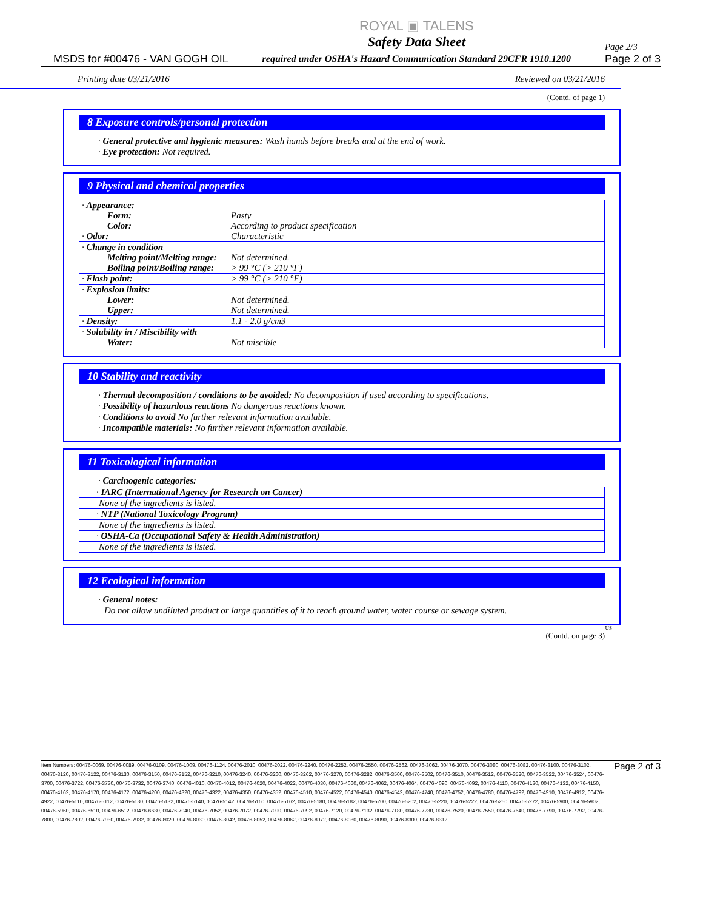MSDS for #00476 - VAN GOGH OIL
ROYAL ▣ TALENS
Safety Data Sheet
required under OSHA's Hazard Communication Standard 29CFR 1910.1200
Page 2/3
Page 2 of 3
Printing date 03/21/2016 Reviewed on 03/21/2016
(Contd. of page 1)
8 Exposure controls/personal protection
· General protective and hygienic measures: Wash hands before breaks and at the end of work.
· Eye protection: Not required.
9 Physical and chemical properties
| · Appearance: | |
| Form: | Pasty |
| Color: | According to product specification |
| · Odor: | Characteristic |
| · Change in condition | |
| Melting point/Melting range: | Not determined. |
| Boiling point/Boiling range: | > 99 °C (> 210 °F) |
| · Flash point: | > 99 °C (> 210 °F) |
| · Explosion limits: | |
| Lower: | Not determined. |
| Upper: | Not determined. |
| · Density: | 1.1 - 2.0 g/cm3 |
| · Solubility in / Miscibility with | |
| Water: | Not miscible |
10 Stability and reactivity
· Thermal decomposition / conditions to be avoided: No decomposition if used according to specifications.
· Possibility of hazardous reactions No dangerous reactions known.
· Conditions to avoid No further relevant information available.
· Incompatible materials: No further relevant information available.
11 Toxicological information
· Carcinogenic categories:
| · IARC (International Agency for Research on Cancer) |
| None of the ingredients is listed. |
| · NTP (National Toxicology Program) |
| None of the ingredients is listed. |
| · OSHA-Ca (Occupational Safety & Health Administration) |
| None of the ingredients is listed. |
12 Ecological information
· General notes:
Do not allow undiluted product or large quantities of it to reach ground water, water course or sewage system.
US
(Contd. on page 3)
Item Numbers: 00476-0069, 00476-0089, 00476-0109, 00476-1009, 00476-1124, 00476-2010, 00476-2022, 00476-2240, 00476-2252, 00476-2550, 00476-2562, 00476-3062, 00476-3070, 00476-3080, 00476-3082, 00476-3100, 00476-3102, 00476-3120, 00476-3122, 00476-3130, 00476-3150, 00476-3152, 00476-3210, 00476-3240, 00476-3260, 00476-3262, 00476-3270, 00476-3282, 00476-3500, 00476-3502, 00476-3510, 00476-3512, 00476-3520, 00476-3522, 00476-3524, 00476-3700, 00476-3722, 00476-3730, 00476-3732, 00476-3740, 00476-4010, 00476-4012, 00476-4020, 00476-4022, 00476-4030, 00476-4060, 00476-4062, 00476-4064, 00476-4090, 00476-4092, 00476-4110, 00476-4130, 00476-4132, 00476-4150, 00476-4162, 00476-4170, 00476-4172, 00476-4200, 00476-4320, 00476-4322, 00476-4350, 00476-4352, 00476-4510, 00476-4522, 00476-4540, 00476-4542, 00476-4740, 00476-4752, 00476-4780, 00476-4792, 00476-4910, 00476-4912, 00476-4922, 00476-5110, 00476-5112, 00476-5130, 00476-5132, 00476-5140, 00476-5142, 00476-5160, 00476-5162, 00476-5180, 00476-5182, 00476-5200, 00476-5202, 00476-5220, 00476-5222, 00476-5250, 00476-5272, 00476-5900, 00476-5902, 00476-5960, 00476-6510, 00476-6512, 00476-6630, 00476-7040, 00476-7052, 00476-7072, 00476-7090, 00476-7092, 00476-7120, 00476-7132, 00476-7180, 00476-7230, 00476-7520, 00476-7550, 00476-7640, 00476-7790, 00476-7792, 00476-7800, 00476-7802, 00476-7930, 00476-7932, 00476-8020, 00476-8030, 00476-8042, 00476-8052, 00476-8062, 00476-8072, 00476-8080, 00476-8090, 00476-8300, 00476-8312
Page 2 of 3